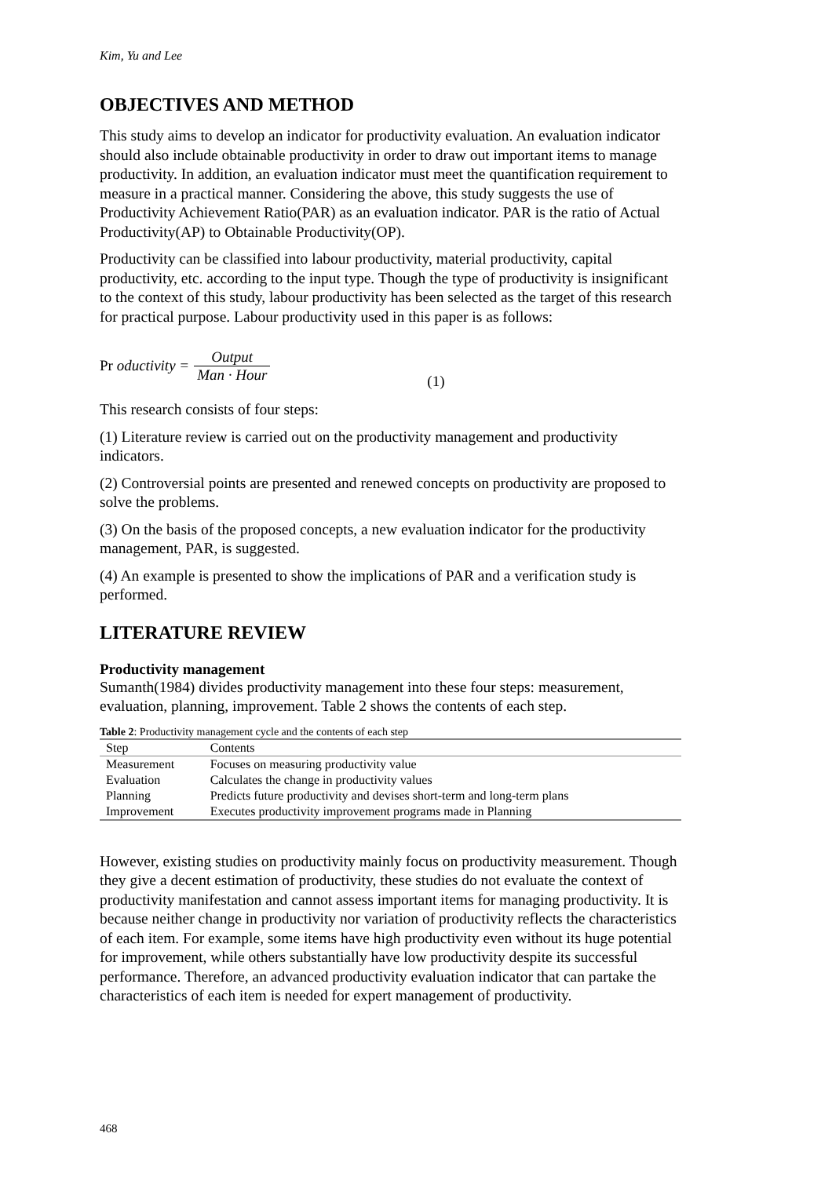Kim, Yu and Lee
OBJECTIVES AND METHOD
This study aims to develop an indicator for productivity evaluation. An evaluation indicator should also include obtainable productivity in order to draw out important items to manage productivity. In addition, an evaluation indicator must meet the quantification requirement to measure in a practical manner. Considering the above, this study suggests the use of Productivity Achievement Ratio(PAR) as an evaluation indicator. PAR is the ratio of Actual Productivity(AP) to Obtainable Productivity(OP).
Productivity can be classified into labour productivity, material productivity, capital productivity, etc. according to the input type. Though the type of productivity is insignificant to the context of this study, labour productivity has been selected as the target of this research for practical purpose. Labour productivity used in this paper is as follows:
Pr oductivity = Output Man · Hour (1)
This research consists of four steps:
(1) Literature review is carried out on the productivity management and productivity indicators.
(2) Controversial points are presented and renewed concepts on productivity are proposed to solve the problems.
(3) On the basis of the proposed concepts, a new evaluation indicator for the productivity management, PAR, is suggested.
(4) An example is presented to show the implications of PAR and a verification study is performed.
LITERATURE REVIEW
Productivity management
Sumanth(1984) divides productivity management into these four steps: measurement, evaluation, planning, improvement. Table 2 shows the contents of each step.
Table 2: Productivity management cycle and the contents of each step
| Step | Contents |
| --- | --- |
| Measurement | Focuses on measuring productivity value |
| Evaluation | Calculates the change in productivity values |
| Planning | Predicts future productivity and devises short-term and long-term plans |
| Improvement | Executes productivity improvement programs made in Planning |
However, existing studies on productivity mainly focus on productivity measurement. Though they give a decent estimation of productivity, these studies do not evaluate the context of productivity manifestation and cannot assess important items for managing productivity. It is because neither change in productivity nor variation of productivity reflects the characteristics of each item. For example, some items have high productivity even without its huge potential for improvement, while others substantially have low productivity despite its successful performance. Therefore, an advanced productivity evaluation indicator that can partake the characteristics of each item is needed for expert management of productivity.
468